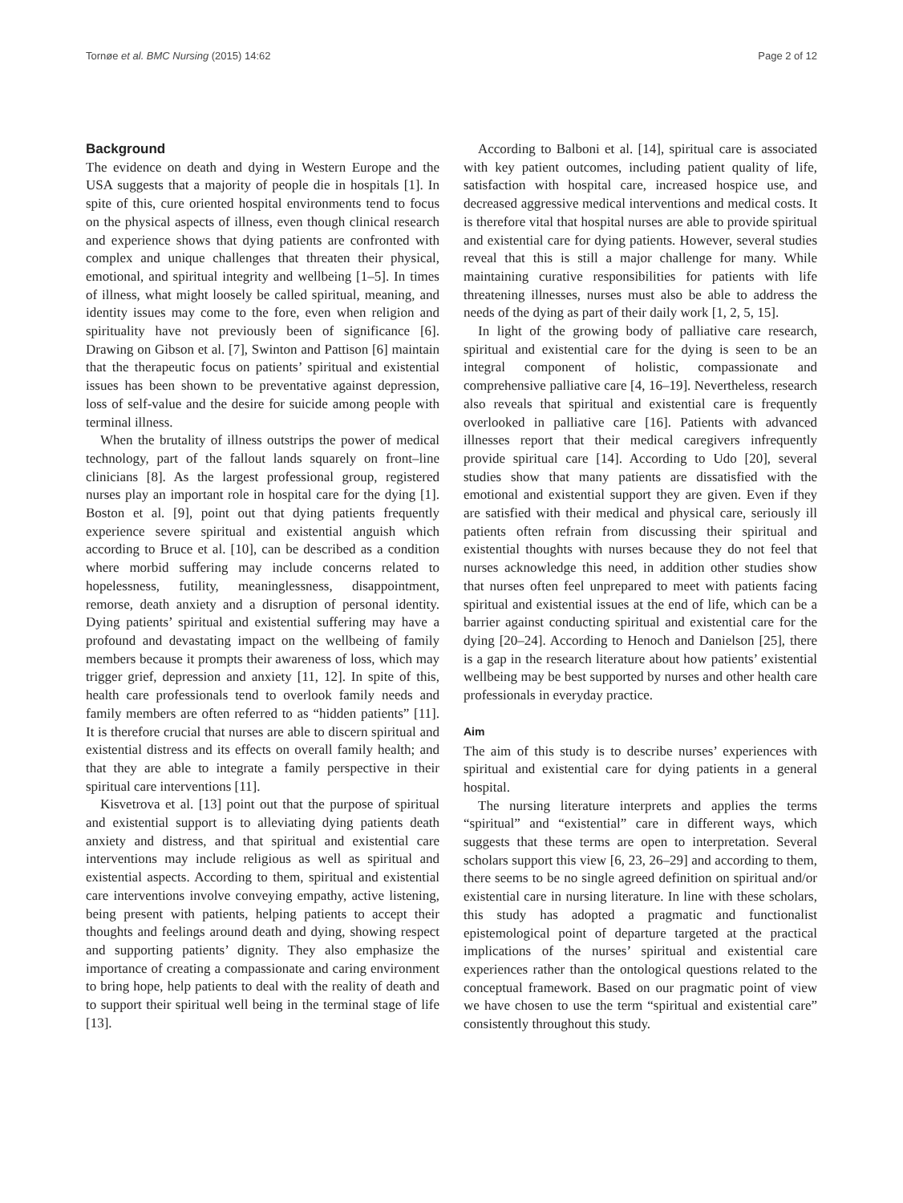Tornøe et al. BMC Nursing (2015) 14:62 Page 2 of 12
Background
The evidence on death and dying in Western Europe and the USA suggests that a majority of people die in hospitals [1]. In spite of this, cure oriented hospital environments tend to focus on the physical aspects of illness, even though clinical research and experience shows that dying patients are confronted with complex and unique challenges that threaten their physical, emotional, and spiritual integrity and wellbeing [1–5]. In times of illness, what might loosely be called spiritual, meaning, and identity issues may come to the fore, even when religion and spirituality have not previously been of significance [6]. Drawing on Gibson et al. [7], Swinton and Pattison [6] maintain that the therapeutic focus on patients’ spiritual and existential issues has been shown to be preventative against depression, loss of self-value and the desire for suicide among people with terminal illness.
When the brutality of illness outstrips the power of medical technology, part of the fallout lands squarely on front–line clinicians [8]. As the largest professional group, registered nurses play an important role in hospital care for the dying [1]. Boston et al. [9], point out that dying patients frequently experience severe spiritual and existential anguish which according to Bruce et al. [10], can be described as a condition where morbid suffering may include concerns related to hopelessness, futility, meaninglessness, disappointment, remorse, death anxiety and a disruption of personal identity. Dying patients’ spiritual and existential suffering may have a profound and devastating impact on the wellbeing of family members because it prompts their awareness of loss, which may trigger grief, depression and anxiety [11, 12]. In spite of this, health care professionals tend to overlook family needs and family members are often referred to as “hidden patients” [11]. It is therefore crucial that nurses are able to discern spiritual and existential distress and its effects on overall family health; and that they are able to integrate a family perspective in their spiritual care interventions [11].
Kisvetrova et al. [13] point out that the purpose of spiritual and existential support is to alleviating dying patients death anxiety and distress, and that spiritual and existential care interventions may include religious as well as spiritual and existential aspects. According to them, spiritual and existential care interventions involve conveying empathy, active listening, being present with patients, helping patients to accept their thoughts and feelings around death and dying, showing respect and supporting patients’ dignity. They also emphasize the importance of creating a compassionate and caring environment to bring hope, help patients to deal with the reality of death and to support their spiritual well being in the terminal stage of life [13].
According to Balboni et al. [14], spiritual care is associated with key patient outcomes, including patient quality of life, satisfaction with hospital care, increased hospice use, and decreased aggressive medical interventions and medical costs. It is therefore vital that hospital nurses are able to provide spiritual and existential care for dying patients. However, several studies reveal that this is still a major challenge for many. While maintaining curative responsibilities for patients with life threatening illnesses, nurses must also be able to address the needs of the dying as part of their daily work [1, 2, 5, 15].
In light of the growing body of palliative care research, spiritual and existential care for the dying is seen to be an integral component of holistic, compassionate and comprehensive palliative care [4, 16–19]. Nevertheless, research also reveals that spiritual and existential care is frequently overlooked in palliative care [16]. Patients with advanced illnesses report that their medical caregivers infrequently provide spiritual care [14]. According to Udo [20], several studies show that many patients are dissatisfied with the emotional and existential support they are given. Even if they are satisfied with their medical and physical care, seriously ill patients often refrain from discussing their spiritual and existential thoughts with nurses because they do not feel that nurses acknowledge this need, in addition other studies show that nurses often feel unprepared to meet with patients facing spiritual and existential issues at the end of life, which can be a barrier against conducting spiritual and existential care for the dying [20–24]. According to Henoch and Danielson [25], there is a gap in the research literature about how patients’ existential wellbeing may be best supported by nurses and other health care professionals in everyday practice.
Aim
The aim of this study is to describe nurses’ experiences with spiritual and existential care for dying patients in a general hospital.
The nursing literature interprets and applies the terms “spiritual” and “existential” care in different ways, which suggests that these terms are open to interpretation. Several scholars support this view [6, 23, 26–29] and according to them, there seems to be no single agreed definition on spiritual and/or existential care in nursing literature. In line with these scholars, this study has adopted a pragmatic and functionalist epistemological point of departure targeted at the practical implications of the nurses’ spiritual and existential care experiences rather than the ontological questions related to the conceptual framework. Based on our pragmatic point of view we have chosen to use the term “spiritual and existential care” consistently throughout this study.